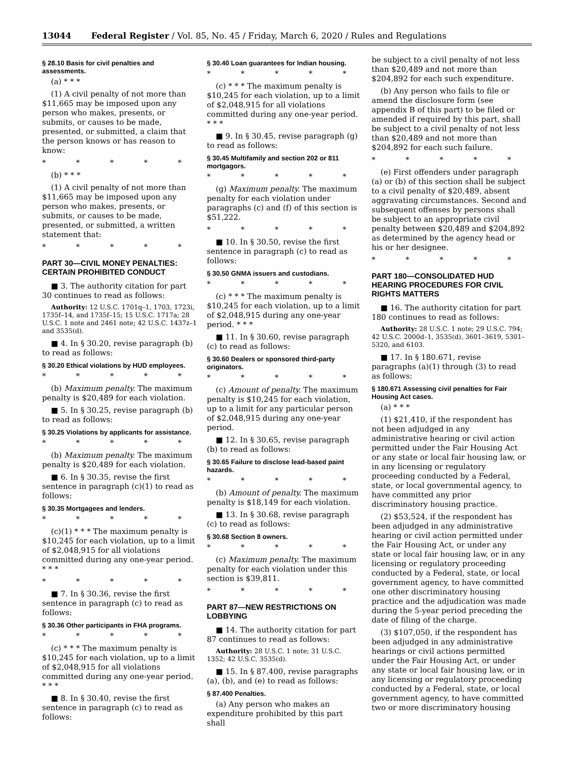13044 Federal Register / Vol. 85, No. 45 / Friday, March 6, 2020 / Rules and Regulations
§ 28.10 Basis for civil penalties and assessments.
(a) * * *
(1) A civil penalty of not more than $11,665 may be imposed upon any person who makes, presents, or submits, or causes to be made, presented, or submitted, a claim that the person knows or has reason to know:
* * * * *
(b) * * *
(1) A civil penalty of not more than $11,665 may be imposed upon any person who makes, presents, or submits, or causes to be made, presented, or submitted, a written statement that:
* * * * *
PART 30—CIVIL MONEY PENALTIES: CERTAIN PROHIBITED CONDUCT
■ 3. The authority citation for part 30 continues to read as follows:
Authority: 12 U.S.C. 1701q–1, 1703, 1723i, 1735f–14, and 1735f–15; 15 U.S.C. 1717a; 28 U.S.C. 1 note and 2461 note; 42 U.S.C. 1437z–1 and 3535(d).
■ 4. In § 30.20, revise paragraph (b) to read as follows:
§ 30.20 Ethical violations by HUD employees.
* * * * *
(b) Maximum penalty. The maximum penalty is $20,489 for each violation.
■ 5. In § 30.25, revise paragraph (b) to read as follows:
§ 30.25 Violations by applicants for assistance.
* * * * *
(b) Maximum penalty. The maximum penalty is $20,489 for each violation.
■ 6. In § 30.35, revise the first sentence in paragraph (c)(1) to read as follows:
§ 30.35 Mortgagees and lenders.
* * * * *
(c)(1) * * * The maximum penalty is $10,245 for each violation, up to a limit of $2,048,915 for all violations committed during any one-year period. * * *
* * * * *
■ 7. In § 30.36, revise the first sentence in paragraph (c) to read as follows:
§ 30.36 Other participants in FHA programs.
* * * * *
(c) * * * The maximum penalty is $10,245 for each violation, up to a limit of $2,048,915 for all violations committed during any one-year period. * * *
■ 8. In § 30.40, revise the first sentence in paragraph (c) to read as follows:
§ 30.40 Loan guarantees for Indian housing.
* * * * *
(c) * * * The maximum penalty is $10,245 for each violation, up to a limit of $2,048,915 for all violations committed during any one-year period. * * *
■ 9. In § 30.45, revise paragraph (g) to read as follows:
§ 30.45 Multifamily and section 202 or 811 mortgagors.
* * * * *
(g) Maximum penalty. The maximum penalty for each violation under paragraphs (c) and (f) of this section is $51,222.
* * * * *
■ 10. In § 30.50, revise the first sentence in paragraph (c) to read as follows:
§ 30.50 GNMA issuers and custodians.
* * * * *
(c) * * * The maximum penalty is $10,245 for each violation, up to a limit of $2,048,915 during any one-year period. * * *
■ 11. In § 30.60, revise paragraph (c) to read as follows:
§ 30.60 Dealers or sponsored third-party originators.
* * * * *
(c) Amount of penalty. The maximum penalty is $10,245 for each violation, up to a limit for any particular person of $2,048,915 during any one-year period.
■ 12. In § 30.65, revise paragraph (b) to read as follows:
§ 30.65 Failure to disclose lead-based paint hazards.
* * * * *
(b) Amount of penalty. The maximum penalty is $18,149 for each violation.
■ 13. In § 30.68, revise paragraph (c) to read as follows:
§ 30.68 Section 8 owners.
* * * * *
(c) Maximum penalty. The maximum penalty for each violation under this section is $39,811.
* * * * *
PART 87—NEW RESTRICTIONS ON LOBBYING
■ 14. The authority citation for part 87 continues to read as follows:
Authority: 28 U.S.C. 1 note; 31 U.S.C. 1352; 42 U.S.C. 3535(d).
■ 15. In § 87.400, revise paragraphs (a), (b), and (e) to read as follows:
§ 87.400 Penalties.
(a) Any person who makes an expenditure prohibited by this part shall
be subject to a civil penalty of not less than $20,489 and not more than $204,892 for each such expenditure.
(b) Any person who fails to file or amend the disclosure form (see appendix B of this part) to be filed or amended if required by this part, shall be subject to a civil penalty of not less than $20,489 and not more than $204,892 for each such failure.
* * * * *
(e) First offenders under paragraph (a) or (b) of this section shall be subject to a civil penalty of $20,489, absent aggravating circumstances. Second and subsequent offenses by persons shall be subject to an appropriate civil penalty between $20,489 and $204,892 as determined by the agency head or his or her designee.
* * * * *
PART 180—CONSOLIDATED HUD HEARING PROCEDURES FOR CIVIL RIGHTS MATTERS
■ 16. The authority citation for part 180 continues to read as follows:
Authority: 28 U.S.C. 1 note; 29 U.S.C. 794; 42 U.S.C. 2000d–1, 3535(d), 3601–3619, 5301–5320, and 6103.
■ 17. In § 180.671, revise paragraphs (a)(1) through (3) to read as follows:
§ 180.671 Assessing civil penalties for Fair Housing Act cases.
(a) * * *
(1) $21,410, if the respondent has not been adjudged in any administrative hearing or civil action permitted under the Fair Housing Act or any state or local fair housing law, or in any licensing or regulatory proceeding conducted by a Federal, state, or local governmental agency, to have committed any prior discriminatory housing practice.
(2) $53,524, if the respondent has been adjudged in any administrative hearing or civil action permitted under the Fair Housing Act, or under any state or local fair housing law, or in any licensing or regulatory proceeding conducted by a Federal, state, or local government agency, to have committed one other discriminatory housing practice and the adjudication was made during the 5-year period preceding the date of filing of the charge.
(3) $107,050, if the respondent has been adjudged in any administrative hearings or civil actions permitted under the Fair Housing Act, or under any state or local fair housing law, or in any licensing or regulatory proceeding conducted by a Federal, state, or local government agency, to have committed two or more discriminatory housing